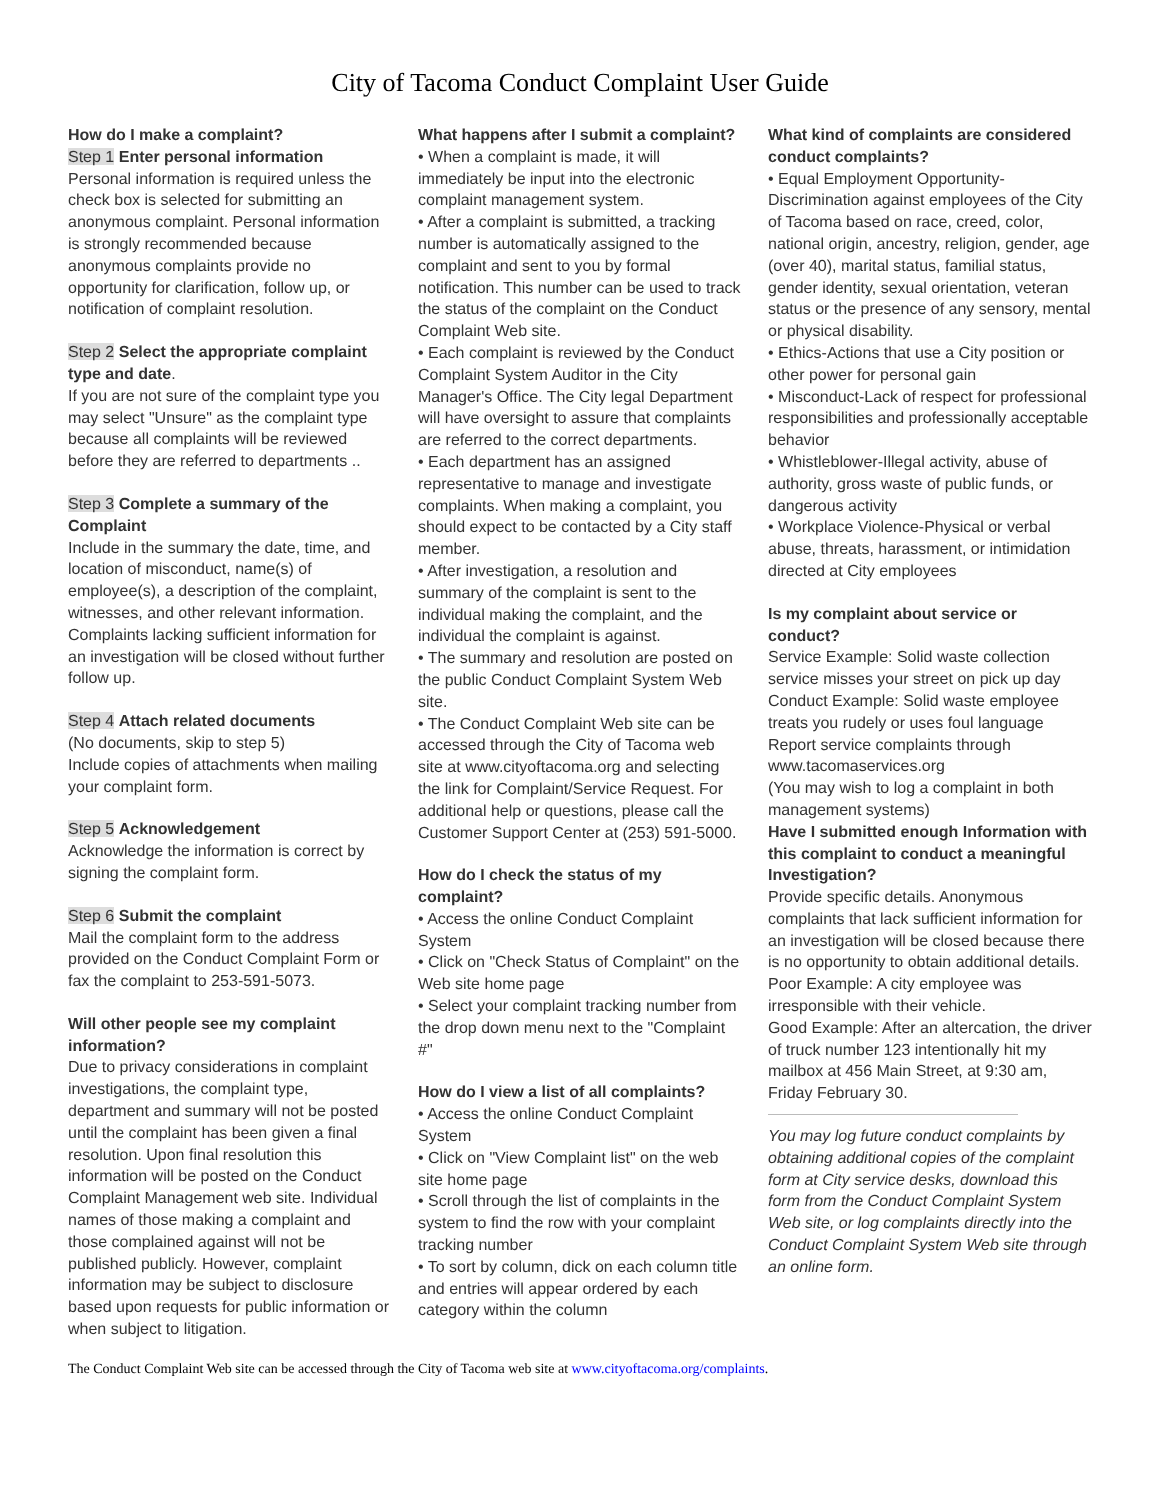City of Tacoma Conduct Complaint User Guide
How do I make a complaint?
Step 1 Enter personal information
Personal information is required unless the check box is selected for submitting an anonymous complaint. Personal information is strongly recommended because anonymous complaints provide no opportunity for clarification, follow up, or notification of complaint resolution.
Step 2 Select the appropriate complaint type and date.
If you are not sure of the complaint type you may select "Unsure" as the complaint type because all complaints will be reviewed before they are referred to departments ..
Step 3 Complete a summary of the Complaint
Include in the summary the date, time, and location of misconduct, name(s) of employee(s), a description of the complaint, witnesses, and other relevant information. Complaints lacking sufficient information for an investigation will be closed without further follow up.
Step 4 Attach related documents
(No documents, skip to step 5)
Include copies of attachments when mailing your complaint form.
Step 5 Acknowledgement
Acknowledge the information is correct by signing the complaint form.
Step 6 Submit the complaint
Mail the complaint form to the address provided on the Conduct Complaint Form or fax the complaint to 253-591-5073.
Will other people see my complaint information?
Due to privacy considerations in complaint investigations, the complaint type, department and summary will not be posted until the complaint has been given a final resolution. Upon final resolution this information will be posted on the Conduct Complaint Management web site. Individual names of those making a complaint and those complained against will not be published publicly. However, complaint information may be subject to disclosure based upon requests for public information or when subject to litigation.
What happens after I submit a complaint?
• When a complaint is made, it will immediately be input into the electronic complaint management system.
• After a complaint is submitted, a tracking number is automatically assigned to the complaint and sent to you by formal notification. This number can be used to track the status of the complaint on the Conduct Complaint Web site.
• Each complaint is reviewed by the Conduct Complaint System Auditor in the City Manager's Office. The City legal Department will have oversight to assure that complaints are referred to the correct departments.
• Each department has an assigned representative to manage and investigate complaints. When making a complaint, you should expect to be contacted by a City staff member.
• After investigation, a resolution and summary of the complaint is sent to the individual making the complaint, and the individual the complaint is against.
• The summary and resolution are posted on the public Conduct Complaint System Web site.
• The Conduct Complaint Web site can be accessed through the City of Tacoma web site at www.cityoftacoma.org and selecting the link for Complaint/Service Request. For additional help or questions, please call the Customer Support Center at (253) 591-5000.
How do I check the status of my complaint?
• Access the online Conduct Complaint System
• Click on "Check Status of Complaint" on the Web site home page
• Select your complaint tracking number from the drop down menu next to the "Complaint #"
How do I view a list of all complaints?
• Access the online Conduct Complaint System
• Click on "View Complaint list" on the web site home page
• Scroll through the list of complaints in the system to find the row with your complaint tracking number
• To sort by column, dick on each column title and entries will appear ordered by each category within the column
What kind of complaints are considered conduct complaints?
• Equal Employment Opportunity-Discrimination against employees of the City of Tacoma based on race, creed, color, national origin, ancestry, religion, gender, age (over 40), marital status, familial status, gender identity, sexual orientation, veteran status or the presence of any sensory, mental or physical disability.
• Ethics-Actions that use a City position or other power for personal gain
• Misconduct-Lack of respect for professional responsibilities and professionally acceptable behavior
• Whistleblower-Illegal activity, abuse of authority, gross waste of public funds, or dangerous activity
• Workplace Violence-Physical or verbal abuse, threats, harassment, or intimidation directed at City employees
Is my complaint about service or conduct?
Service Example: Solid waste collection service misses your street on pick up day
Conduct Example: Solid waste employee treats you rudely or uses foul language
Report service complaints through www.tacomaservices.org
(You may wish to log a complaint in both management systems)
Have I submitted enough Information with this complaint to conduct a meaningful Investigation?
Provide specific details. Anonymous complaints that lack sufficient information for an investigation will be closed because there is no opportunity to obtain additional details.
Poor Example: A city employee was irresponsible with their vehicle.
Good Example: After an altercation, the driver of truck number 123 intentionally hit my mailbox at 456 Main Street, at 9:30 am, Friday February 30.
You may log future conduct complaints by obtaining additional copies of the complaint form at City service desks, download this form from the Conduct Complaint System Web site, or log complaints directly into the Conduct Complaint System Web site through an online form.
The Conduct Complaint Web site can be accessed through the City of Tacoma web site at www.cityoftacoma.org/complaints.